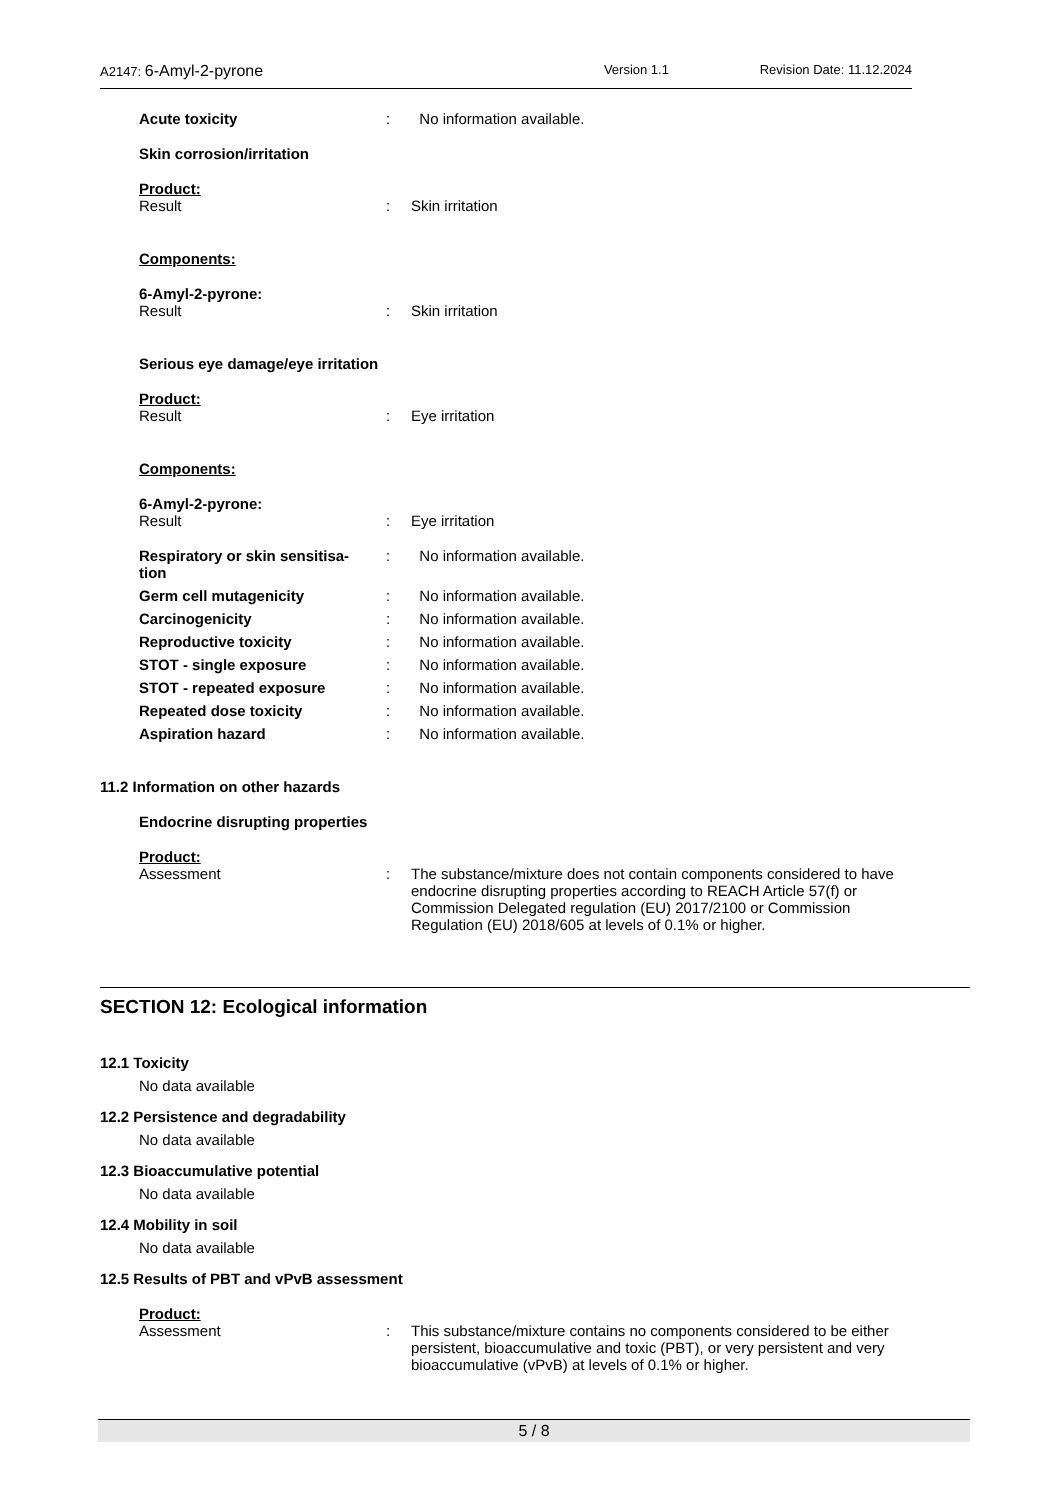A2147: 6-Amyl-2-pyrone Version 1.1 Revision Date: 11.12.2024
Acute toxicity: No information available.
Skin corrosion/irritation
Product:
Result: Skin irritation
Components:
6-Amyl-2-pyrone:
Result: Skin irritation
Serious eye damage/eye irritation
Product:
Result: Eye irritation
Components:
6-Amyl-2-pyrone:
Result: Eye irritation
Respiratory or skin sensitisa-
tion: No information available.
Germ cell mutagenicity: No information available.
Carcinogenicity: No information available.
Reproductive toxicity: No information available.
STOT - single exposure: No information available.
STOT - repeated exposure: No information available.
Repeated dose toxicity: No information available.
Aspiration hazard: No information available.
11.2 Information on other hazards
Endocrine disrupting properties
Product:
Assessment: The substance/mixture does not contain components considered to have endocrine disrupting properties according to REACH Article 57(f) or Commission Delegated regulation (EU) 2017/2100 or Commission Regulation (EU) 2018/605 at levels of 0.1% or higher.
SECTION 12: Ecological information
12.1 Toxicity
No data available
12.2 Persistence and degradability
No data available
12.3 Bioaccumulative potential
No data available
12.4 Mobility in soil
No data available
12.5 Results of PBT and vPvB assessment
Product:
Assessment: This substance/mixture contains no components considered to be either persistent, bioaccumulative and toxic (PBT), or very persistent and very bioaccumulative (vPvB) at levels of 0.1% or higher.
5 / 8